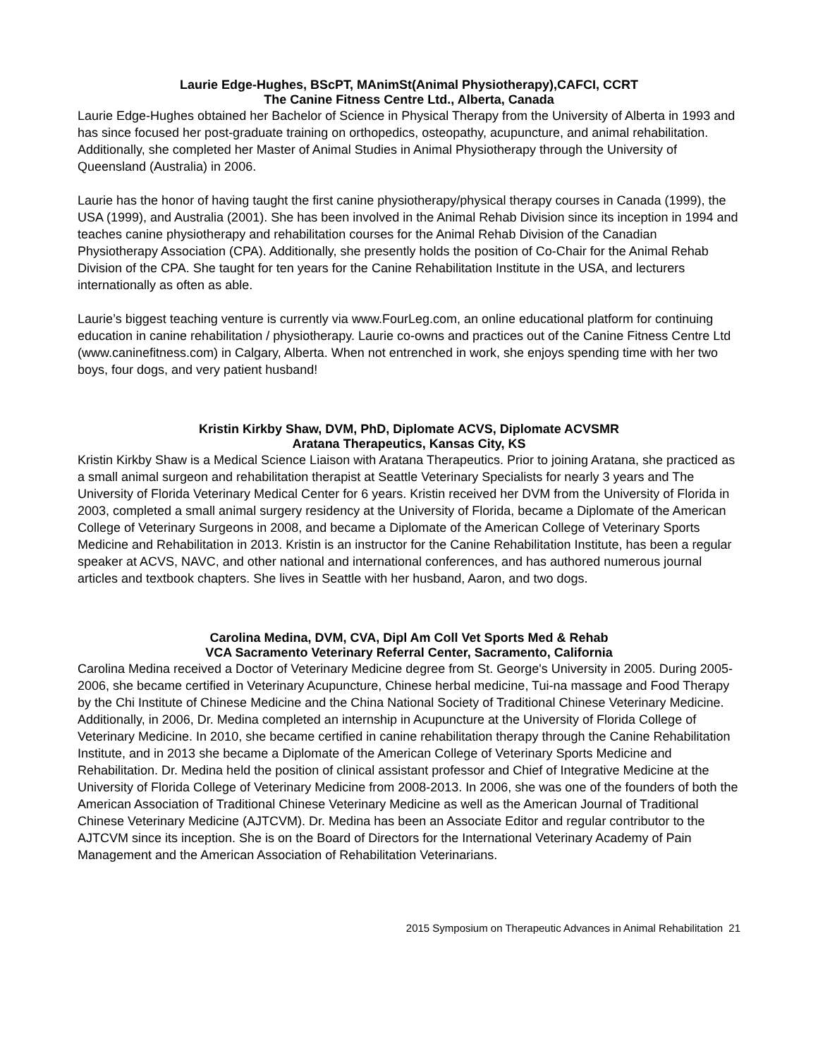Laurie Edge-Hughes, BScPT, MAnimSt(Animal Physiotherapy),CAFCI, CCRT
The Canine Fitness Centre Ltd., Alberta, Canada
Laurie Edge-Hughes obtained her Bachelor of Science in Physical Therapy from the University of Alberta in 1993 and has since focused her post-graduate training on orthopedics, osteopathy, acupuncture, and animal rehabilitation. Additionally, she completed her Master of Animal Studies in Animal Physiotherapy through the University of Queensland (Australia) in 2006.
Laurie has the honor of having taught the first canine physiotherapy/physical therapy courses in Canada (1999), the USA (1999), and Australia (2001). She has been involved in the Animal Rehab Division since its inception in 1994 and teaches canine physiotherapy and rehabilitation courses for the Animal Rehab Division of the Canadian Physiotherapy Association (CPA). Additionally, she presently holds the position of Co-Chair for the Animal Rehab Division of the CPA. She taught for ten years for the Canine Rehabilitation Institute in the USA, and lecturers internationally as often as able.
Laurie’s biggest teaching venture is currently via www.FourLeg.com, an online educational platform for continuing education in canine rehabilitation / physiotherapy. Laurie co-owns and practices out of the Canine Fitness Centre Ltd (www.caninefitness.com) in Calgary, Alberta. When not entrenched in work, she enjoys spending time with her two boys, four dogs, and very patient husband!
Kristin Kirkby Shaw, DVM, PhD, Diplomate ACVS, Diplomate ACVSMR
Aratana Therapeutics, Kansas City, KS
Kristin Kirkby Shaw is a Medical Science Liaison with Aratana Therapeutics. Prior to joining Aratana, she practiced as a small animal surgeon and rehabilitation therapist at Seattle Veterinary Specialists for nearly 3 years and The University of Florida Veterinary Medical Center for 6 years. Kristin received her DVM from the University of Florida in 2003, completed a small animal surgery residency at the University of Florida, became a Diplomate of the American College of Veterinary Surgeons in 2008, and became a Diplomate of the American College of Veterinary Sports Medicine and Rehabilitation in 2013. Kristin is an instructor for the Canine Rehabilitation Institute, has been a regular speaker at ACVS, NAVC, and other national and international conferences, and has authored numerous journal articles and textbook chapters. She lives in Seattle with her husband, Aaron, and two dogs.
Carolina Medina, DVM, CVA, Dipl Am Coll Vet Sports Med & Rehab
VCA Sacramento Veterinary Referral Center, Sacramento, California
Carolina Medina received a Doctor of Veterinary Medicine degree from St. George's University in 2005. During 2005-2006, she became certified in Veterinary Acupuncture, Chinese herbal medicine, Tui-na massage and Food Therapy by the Chi Institute of Chinese Medicine and the China National Society of Traditional Chinese Veterinary Medicine. Additionally, in 2006, Dr. Medina completed an internship in Acupuncture at the University of Florida College of Veterinary Medicine. In 2010, she became certified in canine rehabilitation therapy through the Canine Rehabilitation Institute, and in 2013 she became a Diplomate of the American College of Veterinary Sports Medicine and Rehabilitation. Dr. Medina held the position of clinical assistant professor and Chief of Integrative Medicine at the University of Florida College of Veterinary Medicine from 2008-2013. In 2006, she was one of the founders of both the American Association of Traditional Chinese Veterinary Medicine as well as the American Journal of Traditional Chinese Veterinary Medicine (AJTCVM). Dr. Medina has been an Associate Editor and regular contributor to the AJTCVM since its inception. She is on the Board of Directors for the International Veterinary Academy of Pain Management and the American Association of Rehabilitation Veterinarians.
2015 Symposium on Therapeutic Advances in Animal Rehabilitation 21